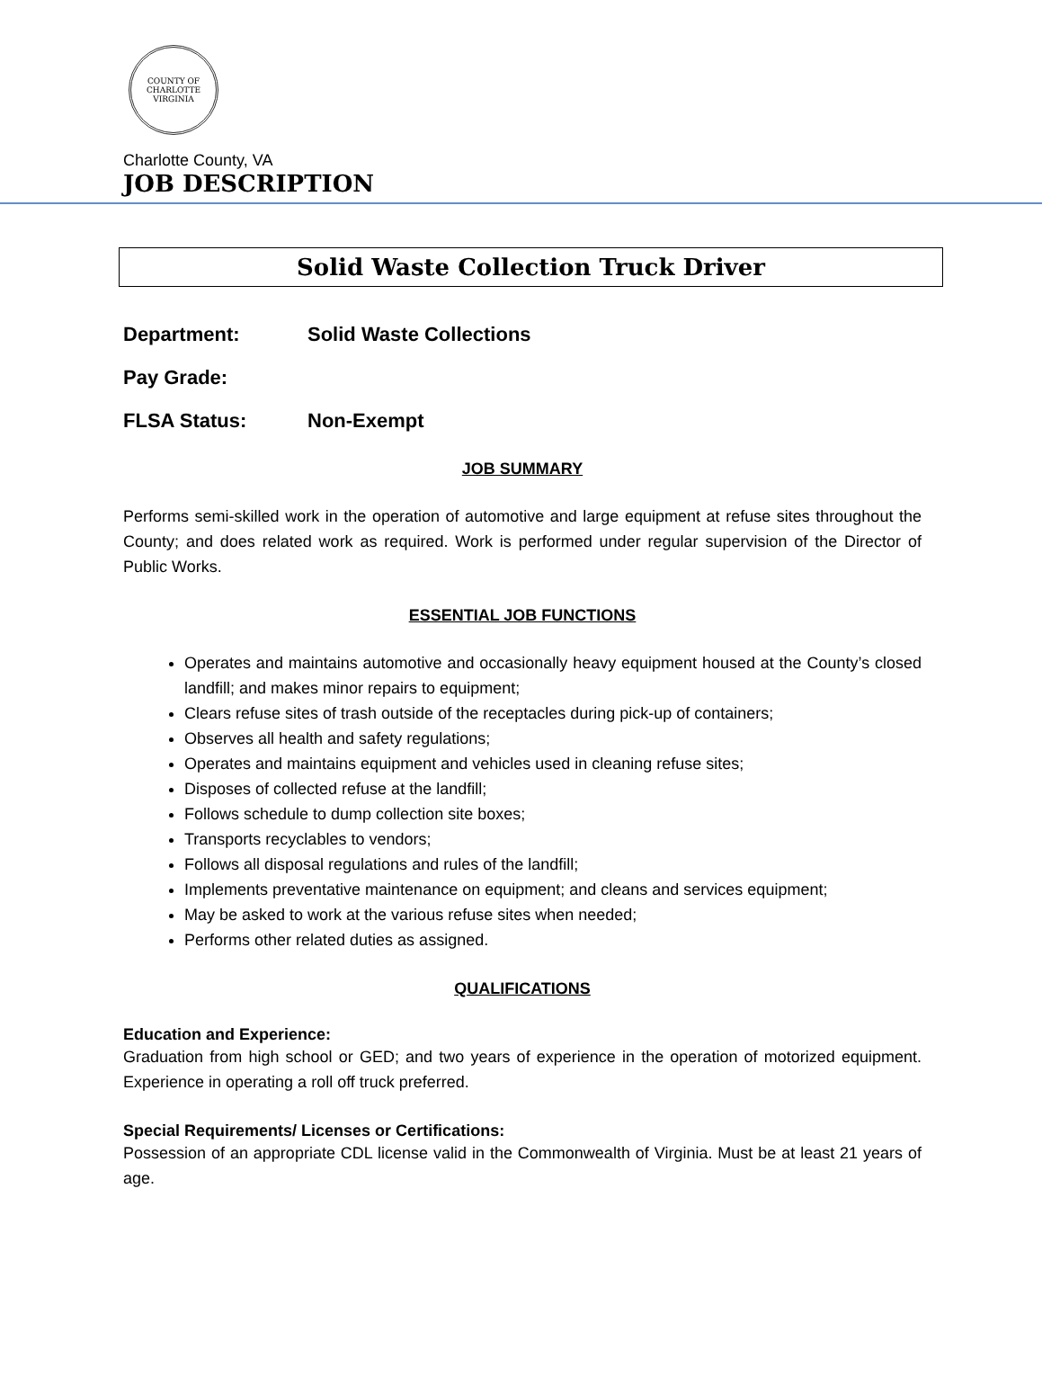COUNTY OF CHARLOTTE
VIRGINIA
Charlotte County, VA
JOB DESCRIPTION
Solid Waste Collection Truck Driver
Department: Solid Waste Collections
Pay Grade:
FLSA Status: Non-Exempt
JOB SUMMARY
Performs semi-skilled work in the operation of automotive and large equipment at refuse sites throughout the County; and does related work as required. Work is performed under regular supervision of the Director of Public Works.
ESSENTIAL JOB FUNCTIONS
Operates and maintains automotive and occasionally heavy equipment housed at the County’s closed landfill; and makes minor repairs to equipment;
Clears refuse sites of trash outside of the receptacles during pick-up of containers;
Observes all health and safety regulations;
Operates and maintains equipment and vehicles used in cleaning refuse sites;
Disposes of collected refuse at the landfill;
Follows schedule to dump collection site boxes;
Transports recyclables to vendors;
Follows all disposal regulations and rules of the landfill;
Implements preventative maintenance on equipment; and cleans and services equipment;
May be asked to work at the various refuse sites when needed;
Performs other related duties as assigned.
QUALIFICATIONS
Education and Experience:
Graduation from high school or GED; and two years of experience in the operation of motorized equipment. Experience in operating a roll off truck preferred.
Special Requirements/ Licenses or Certifications:
Possession of an appropriate CDL license valid in the Commonwealth of Virginia. Must be at least 21 years of age.